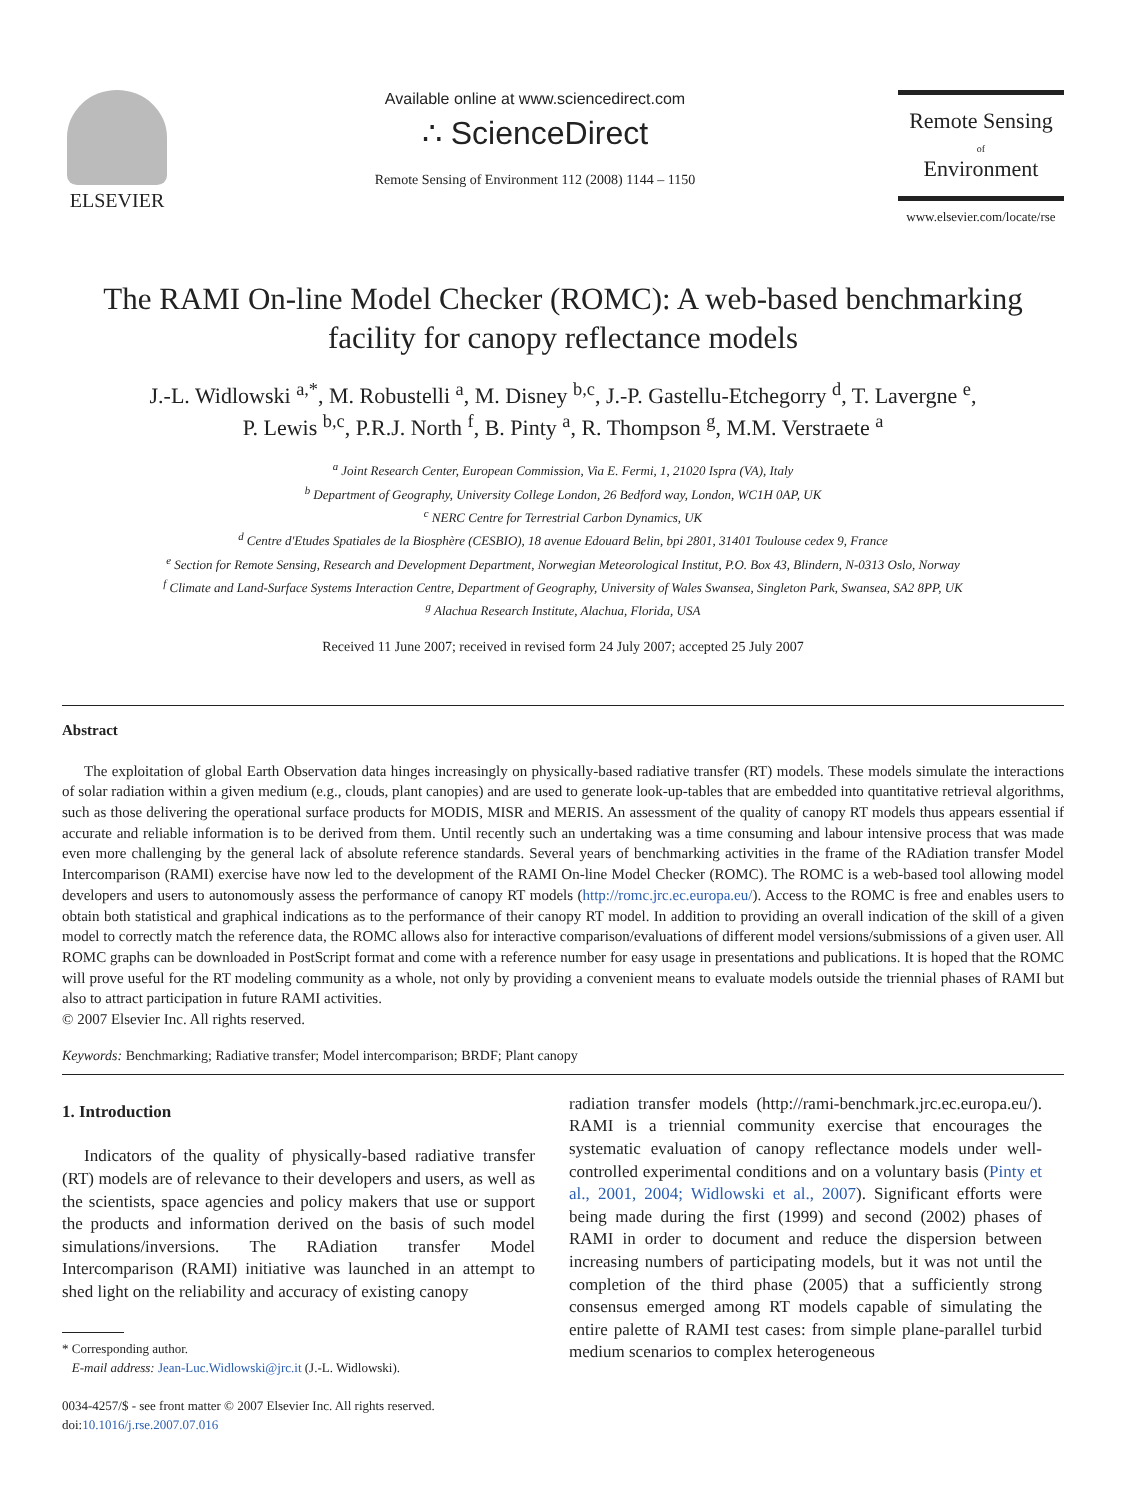ELSEVIER
Available online at www.sciencedirect.com
∴ ScienceDirect
Remote Sensing of Environment 112 (2008) 1144 – 1150
Remote Sensing
of
Environment
www.elsevier.com/locate/rse
The RAMI On-line Model Checker (ROMC): A web-based benchmarking facility for canopy reflectance models
J.-L. Widlowski <sup>a,*</sup>, M. Robustelli <sup>a</sup>, M. Disney <sup>b,c</sup>, J.-P. Gastellu-Etchegorry <sup>d</sup>, T. Lavergne <sup>e</sup>,
P. Lewis <sup>b,c</sup>, P.R.J. North <sup>f</sup>, B. Pinty <sup>a</sup>, R. Thompson <sup>g</sup>, M.M. Verstraete <sup>a</sup>
<sup>a</sup> Joint Research Center, European Commission, Via E. Fermi, 1, 21020 Ispra (VA), Italy
<sup>b</sup> Department of Geography, University College London, 26 Bedford way, London, WC1H 0AP, UK
<sup>c</sup> NERC Centre for Terrestrial Carbon Dynamics, UK
<sup>d</sup> Centre d'Etudes Spatiales de la Biosphère (CESBIO), 18 avenue Edouard Belin, bpi 2801, 31401 Toulouse cedex 9, France
<sup>e</sup> Section for Remote Sensing, Research and Development Department, Norwegian Meteorological Institut, P.O. Box 43, Blindern, N-0313 Oslo, Norway
<sup>f</sup> Climate and Land-Surface Systems Interaction Centre, Department of Geography, University of Wales Swansea, Singleton Park, Swansea, SA2 8PP, UK
<sup>g</sup> Alachua Research Institute, Alachua, Florida, USA
Received 11 June 2007; received in revised form 24 July 2007; accepted 25 July 2007
Abstract
The exploitation of global Earth Observation data hinges increasingly on physically-based radiative transfer (RT) models. These models simulate the interactions of solar radiation within a given medium (e.g., clouds, plant canopies) and are used to generate look-up-tables that are embedded into quantitative retrieval algorithms, such as those delivering the operational surface products for MODIS, MISR and MERIS. An assessment of the quality of canopy RT models thus appears essential if accurate and reliable information is to be derived from them. Until recently such an undertaking was a time consuming and labour intensive process that was made even more challenging by the general lack of absolute reference standards. Several years of benchmarking activities in the frame of the RAdiation transfer Model Intercomparison (RAMI) exercise have now led to the development of the RAMI On-line Model Checker (ROMC). The ROMC is a web-based tool allowing model developers and users to autonomously assess the performance of canopy RT models (http://romc.jrc.ec.europa.eu/). Access to the ROMC is free and enables users to obtain both statistical and graphical indications as to the performance of their canopy RT model. In addition to providing an overall indication of the skill of a given model to correctly match the reference data, the ROMC allows also for interactive comparison/evaluations of different model versions/submissions of a given user. All ROMC graphs can be downloaded in PostScript format and come with a reference number for easy usage in presentations and publications. It is hoped that the ROMC will prove useful for the RT modeling community as a whole, not only by providing a convenient means to evaluate models outside the triennial phases of RAMI but also to attract participation in future RAMI activities.
© 2007 Elsevier Inc. All rights reserved.
Keywords: Benchmarking; Radiative transfer; Model intercomparison; BRDF; Plant canopy
1. Introduction
Indicators of the quality of physically-based radiative transfer (RT) models are of relevance to their developers and users, as well as the scientists, space agencies and policy makers that use or support the products and information derived on the basis of such model simulations/inversions. The RAdiation transfer Model Intercomparison (RAMI) initiative was launched in an attempt to shed light on the reliability and accuracy of existing canopy
* Corresponding author.
E-mail address: Jean-Luc.Widlowski@jrc.it (J.-L. Widlowski).
0034-4257/$ - see front matter © 2007 Elsevier Inc. All rights reserved.
doi:10.1016/j.rse.2007.07.016
radiation transfer models (http://rami-benchmark.jrc.ec.europa.eu/). RAMI is a triennial community exercise that encourages the systematic evaluation of canopy reflectance models under well-controlled experimental conditions and on a voluntary basis (Pinty et al., 2001, 2004; Widlowski et al., 2007). Significant efforts were being made during the first (1999) and second (2002) phases of RAMI in order to document and reduce the dispersion between increasing numbers of participating models, but it was not until the completion of the third phase (2005) that a sufficiently strong consensus emerged among RT models capable of simulating the entire palette of RAMI test cases: from simple plane-parallel turbid medium scenarios to complex heterogeneous